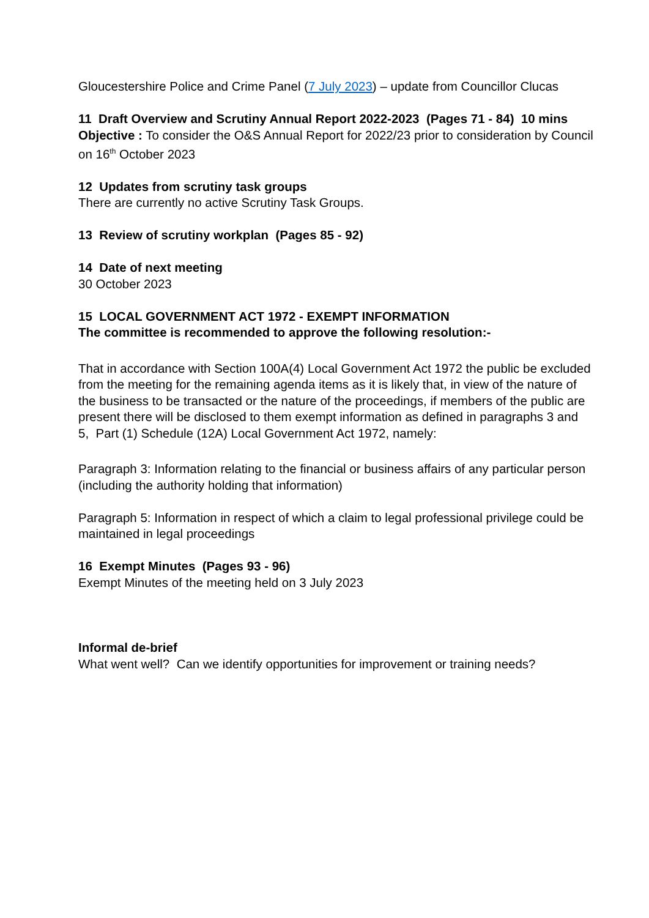Gloucestershire Police and Crime Panel (7 July 2023) – update from Councillor Clucas
11 Draft Overview and Scrutiny Annual Report 2022-2023 (Pages 71 - 84) 10 mins
Objective : To consider the O&S Annual Report for 2022/23 prior to consideration by Council on 16<sup>th</sup> October 2023
12 Updates from scrutiny task groups
There are currently no active Scrutiny Task Groups.
13 Review of scrutiny workplan (Pages 85 - 92)
14 Date of next meeting
30 October 2023
15 LOCAL GOVERNMENT ACT 1972 - EXEMPT INFORMATION
The committee is recommended to approve the following resolution:-
That in accordance with Section 100A(4) Local Government Act 1972 the public be excluded from the meeting for the remaining agenda items as it is likely that, in view of the nature of the business to be transacted or the nature of the proceedings, if members of the public are present there will be disclosed to them exempt information as defined in paragraphs 3 and 5, Part (1) Schedule (12A) Local Government Act 1972, namely:
Paragraph 3: Information relating to the financial or business affairs of any particular person (including the authority holding that information)
Paragraph 5: Information in respect of which a claim to legal professional privilege could be maintained in legal proceedings
16 Exempt Minutes (Pages 93 - 96)
Exempt Minutes of the meeting held on 3 July 2023
Informal de-brief
What went well? Can we identify opportunities for improvement or training needs?